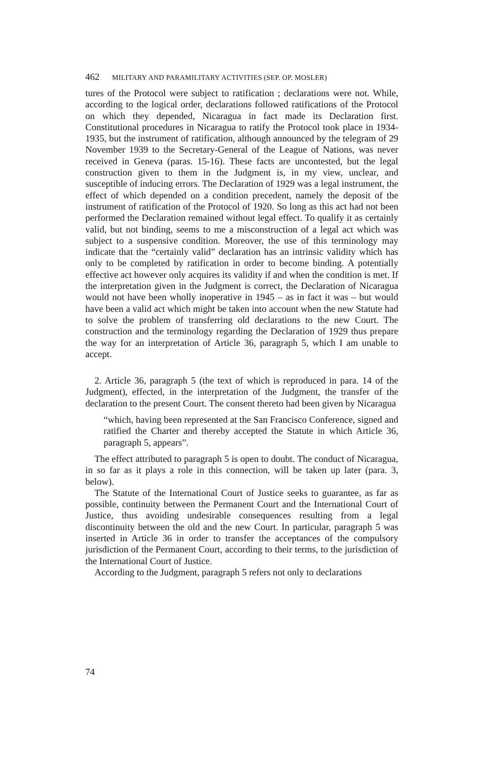462 MILITARY AND PARAMILITARY ACTIVITIES (SEP. OP. MOSLER)
tures of the Protocol were subject to ratification ; declarations were not. While, according to the logical order, declarations followed ratifications of the Protocol on which they depended, Nicaragua in fact made its Declaration first. Constitutional procedures in Nicaragua to ratify the Protocol took place in 1934-1935, but the instrument of ratification, although announced by the telegram of 29 November 1939 to the Secretary-General of the League of Nations, was never received in Geneva (paras. 15-16). These facts are uncontested, but the legal construction given to them in the Judgment is, in my view, unclear, and susceptible of inducing errors. The Declaration of 1929 was a legal instrument, the effect of which depended on a condition precedent, namely the deposit of the instrument of ratification of the Protocol of 1920. So long as this act had not been performed the Declaration remained without legal effect. To qualify it as certainly valid, but not binding, seems to me a misconstruction of a legal act which was subject to a suspensive condition. Moreover, the use of this terminology may indicate that the “certainly valid” declaration has an intrinsic validity which has only to be completed by ratification in order to become binding. A potentially effective act however only acquires its validity if and when the condition is met. If the interpretation given in the Judgment is correct, the Declaration of Nicaragua would not have been wholly inoperative in 1945 – as in fact it was – but would have been a valid act which might be taken into account when the new Statute had to solve the problem of transferring old declarations to the new Court. The construction and the terminology regarding the Declaration of 1929 thus prepare the way for an interpretation of Article 36, paragraph 5, which I am unable to accept.
2. Article 36, paragraph 5 (the text of which is reproduced in para. 14 of the Judgment), effected, in the interpretation of the Judgment, the transfer of the declaration to the present Court. The consent thereto had been given by Nicaragua
“which, having been represented at the San Francisco Conference, signed and ratified the Charter and thereby accepted the Statute in which Article 36, paragraph 5, appears”.
The effect attributed to paragraph 5 is open to doubt. The conduct of Nicaragua, in so far as it plays a role in this connection, will be taken up later (para. 3, below).
The Statute of the International Court of Justice seeks to guarantee, as far as possible, continuity between the Permanent Court and the International Court of Justice, thus avoiding undesirable consequences resulting from a legal discontinuity between the old and the new Court. In particular, paragraph 5 was inserted in Article 36 in order to transfer the acceptances of the compulsory jurisdiction of the Permanent Court, according to their terms, to the jurisdiction of the International Court of Justice.
According to the Judgment, paragraph 5 refers not only to declarations
74